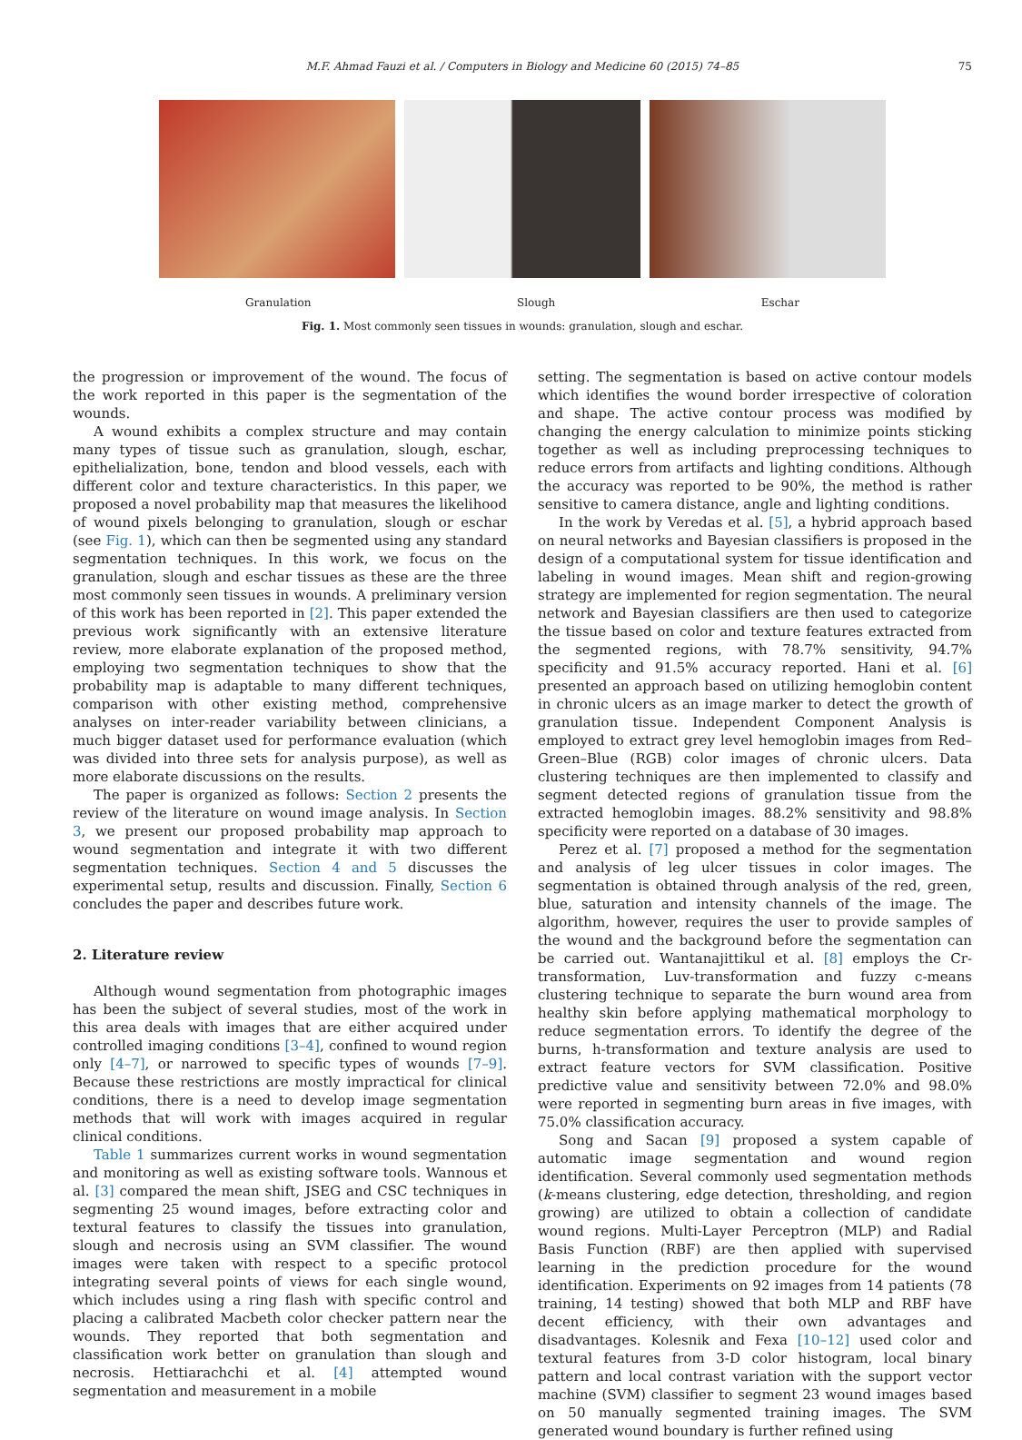M.F. Ahmad Fauzi et al. / Computers in Biology and Medicine 60 (2015) 74–85 75
Granulation Slough Eschar
Fig. 1. Most commonly seen tissues in wounds: granulation, slough and eschar.
the progression or improvement of the wound. The focus of the work reported in this paper is the segmentation of the wounds.
A wound exhibits a complex structure and may contain many types of tissue such as granulation, slough, eschar, epithelialization, bone, tendon and blood vessels, each with different color and texture characteristics. In this paper, we proposed a novel probability map that measures the likelihood of wound pixels belonging to granulation, slough or eschar (see Fig. 1), which can then be segmented using any standard segmentation techniques. In this work, we focus on the granulation, slough and eschar tissues as these are the three most commonly seen tissues in wounds. A preliminary version of this work has been reported in [2]. This paper extended the previous work significantly with an extensive literature review, more elaborate explanation of the proposed method, employing two segmentation techniques to show that the probability map is adaptable to many different techniques, comparison with other existing method, comprehensive analyses on inter-reader variability between clinicians, a much bigger dataset used for performance evaluation (which was divided into three sets for analysis purpose), as well as more elaborate discussions on the results.
The paper is organized as follows: Section 2 presents the review of the literature on wound image analysis. In Section 3, we present our proposed probability map approach to wound segmentation and integrate it with two different segmentation techniques. Section 4 and 5 discusses the experimental setup, results and discussion. Finally, Section 6 concludes the paper and describes future work.
2. Literature review
Although wound segmentation from photographic images has been the subject of several studies, most of the work in this area deals with images that are either acquired under controlled imaging conditions [3–4], confined to wound region only [4–7], or narrowed to specific types of wounds [7–9]. Because these restrictions are mostly impractical for clinical conditions, there is a need to develop image segmentation methods that will work with images acquired in regular clinical conditions.
Table 1 summarizes current works in wound segmentation and monitoring as well as existing software tools. Wannous et al. [3] compared the mean shift, JSEG and CSC techniques in segmenting 25 wound images, before extracting color and textural features to classify the tissues into granulation, slough and necrosis using an SVM classifier. The wound images were taken with respect to a specific protocol integrating several points of views for each single wound, which includes using a ring flash with specific control and placing a calibrated Macbeth color checker pattern near the wounds. They reported that both segmentation and classification work better on granulation than slough and necrosis. Hettiarachchi et al. [4] attempted wound segmentation and measurement in a mobile
setting. The segmentation is based on active contour models which identifies the wound border irrespective of coloration and shape. The active contour process was modified by changing the energy calculation to minimize points sticking together as well as including preprocessing techniques to reduce errors from artifacts and lighting conditions. Although the accuracy was reported to be 90%, the method is rather sensitive to camera distance, angle and lighting conditions.
In the work by Veredas et al. [5], a hybrid approach based on neural networks and Bayesian classifiers is proposed in the design of a computational system for tissue identification and labeling in wound images. Mean shift and region-growing strategy are implemented for region segmentation. The neural network and Bayesian classifiers are then used to categorize the tissue based on color and texture features extracted from the segmented regions, with 78.7% sensitivity, 94.7% specificity and 91.5% accuracy reported. Hani et al. [6] presented an approach based on utilizing hemoglobin content in chronic ulcers as an image marker to detect the growth of granulation tissue. Independent Component Analysis is employed to extract grey level hemoglobin images from Red–Green–Blue (RGB) color images of chronic ulcers. Data clustering techniques are then implemented to classify and segment detected regions of granulation tissue from the extracted hemoglobin images. 88.2% sensitivity and 98.8% specificity were reported on a database of 30 images.
Perez et al. [7] proposed a method for the segmentation and analysis of leg ulcer tissues in color images. The segmentation is obtained through analysis of the red, green, blue, saturation and intensity channels of the image. The algorithm, however, requires the user to provide samples of the wound and the background before the segmentation can be carried out. Wantanajittikul et al. [8] employs the Cr-transformation, Luv-transformation and fuzzy c-means clustering technique to separate the burn wound area from healthy skin before applying mathematical morphology to reduce segmentation errors. To identify the degree of the burns, h-transformation and texture analysis are used to extract feature vectors for SVM classification. Positive predictive value and sensitivity between 72.0% and 98.0% were reported in segmenting burn areas in five images, with 75.0% classification accuracy.
Song and Sacan [9] proposed a system capable of automatic image segmentation and wound region identification. Several commonly used segmentation methods (k-means clustering, edge detection, thresholding, and region growing) are utilized to obtain a collection of candidate wound regions. Multi-Layer Perceptron (MLP) and Radial Basis Function (RBF) are then applied with supervised learning in the prediction procedure for the wound identification. Experiments on 92 images from 14 patients (78 training, 14 testing) showed that both MLP and RBF have decent efficiency, with their own advantages and disadvantages. Kolesnik and Fexa [10–12] used color and textural features from 3-D color histogram, local binary pattern and local contrast variation with the support vector machine (SVM) classifier to segment 23 wound images based on 50 manually segmented training images. The SVM generated wound boundary is further refined using